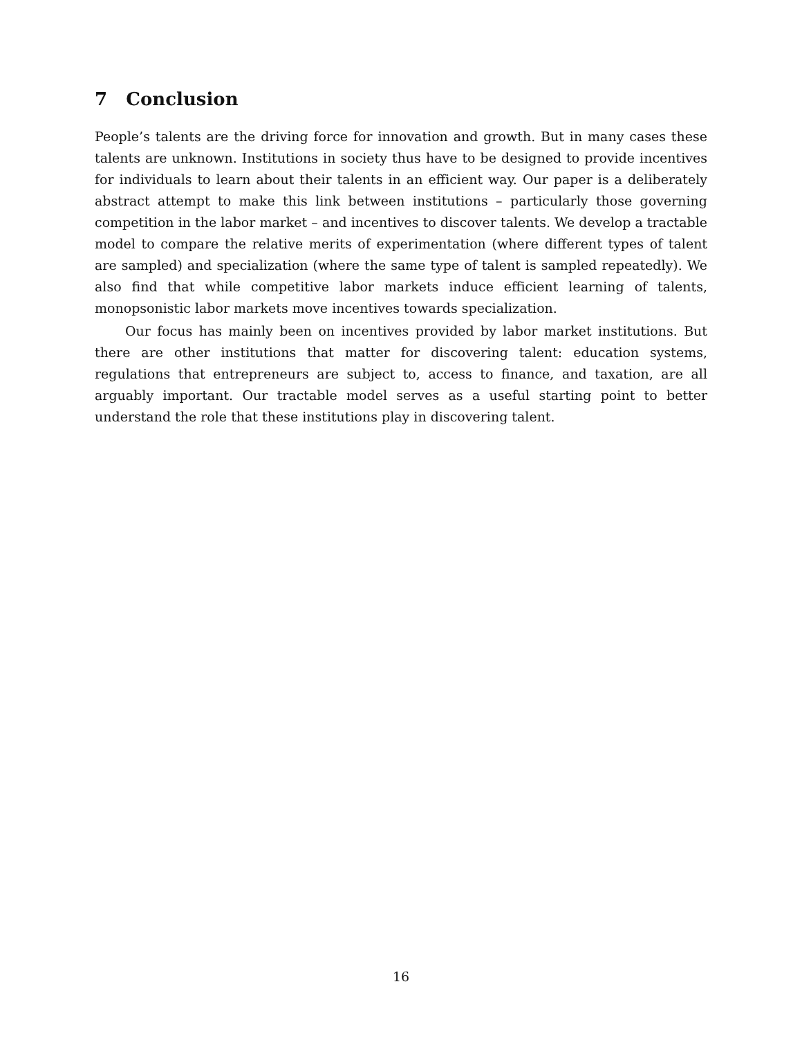7 Conclusion
People’s talents are the driving force for innovation and growth. But in many cases these talents are unknown. Institutions in society thus have to be designed to provide incentives for individuals to learn about their talents in an efficient way. Our paper is a deliberately abstract attempt to make this link between institutions – particularly those governing competition in the labor market – and incentives to discover talents. We develop a tractable model to compare the relative merits of experimentation (where different types of talent are sampled) and specialization (where the same type of talent is sampled repeatedly). We also find that while competitive labor markets induce efficient learning of talents, monopsonistic labor markets move incentives towards specialization.
Our focus has mainly been on incentives provided by labor market institutions. But there are other institutions that matter for discovering talent: education systems, regulations that entrepreneurs are subject to, access to finance, and taxation, are all arguably important. Our tractable model serves as a useful starting point to better understand the role that these institutions play in discovering talent.
16